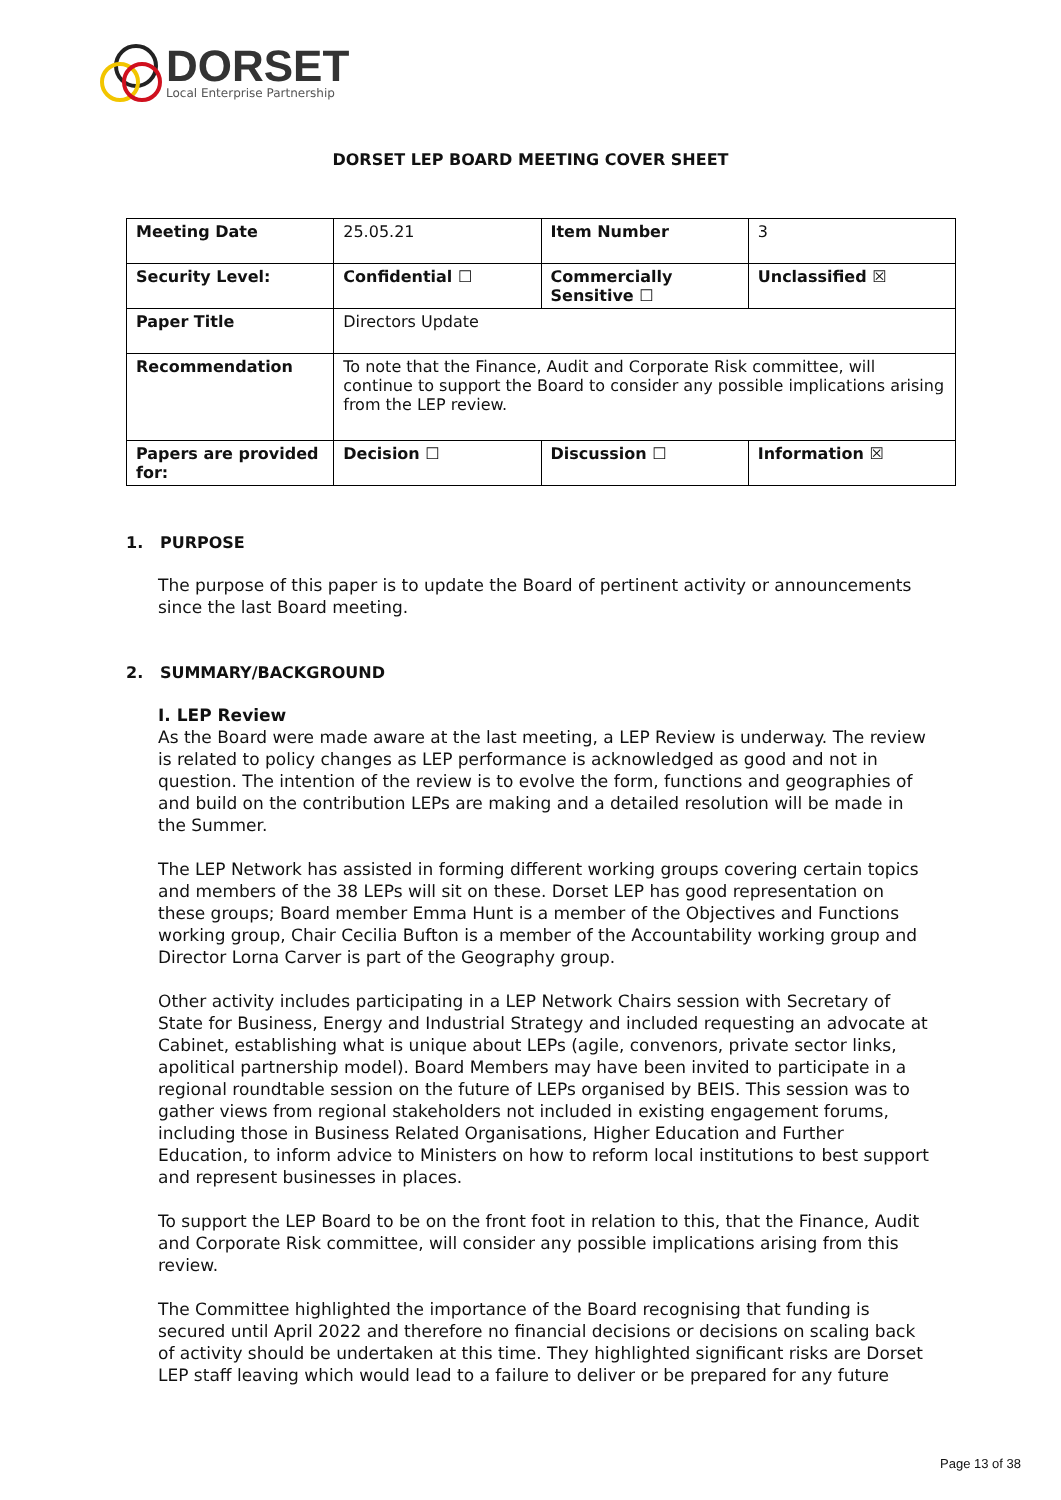DORSET
Local Enterprise Partnership
DORSET LEP BOARD MEETING COVER SHEET
| Meeting Date | 25.05.21 | Item Number | 3 |
| Security Level: | Confidential ☐ | Commercially Sensitive ☐ | Unclassified ☒ |
| Paper Title | Directors Update | | |
| Recommendation | To note that the Finance, Audit and Corporate Risk committee, will continue to support the Board to consider any possible implications arising from the LEP review. | | |
| Papers are provided for: | Decision ☐ | Discussion ☐ | Information ☒ |
1. PURPOSE
The purpose of this paper is to update the Board of pertinent activity or announcements since the last Board meeting.
2. SUMMARY/BACKGROUND
I. LEP Review
As the Board were made aware at the last meeting, a LEP Review is underway. The review is related to policy changes as LEP performance is acknowledged as good and not in question. The intention of the review is to evolve the form, functions and geographies of and build on the contribution LEPs are making and a detailed resolution will be made in the Summer.
The LEP Network has assisted in forming different working groups covering certain topics and members of the 38 LEPs will sit on these. Dorset LEP has good representation on these groups; Board member Emma Hunt is a member of the Objectives and Functions working group, Chair Cecilia Bufton is a member of the Accountability working group and Director Lorna Carver is part of the Geography group.
Other activity includes participating in a LEP Network Chairs session with Secretary of State for Business, Energy and Industrial Strategy and included requesting an advocate at Cabinet, establishing what is unique about LEPs (agile, convenors, private sector links, apolitical partnership model). Board Members may have been invited to participate in a regional roundtable session on the future of LEPs organised by BEIS. This session was to gather views from regional stakeholders not included in existing engagement forums, including those in Business Related Organisations, Higher Education and Further Education, to inform advice to Ministers on how to reform local institutions to best support and represent businesses in places.
To support the LEP Board to be on the front foot in relation to this, that the Finance, Audit and Corporate Risk committee, will consider any possible implications arising from this review.
The Committee highlighted the importance of the Board recognising that funding is secured until April 2022 and therefore no financial decisions or decisions on scaling back of activity should be undertaken at this time. They highlighted significant risks are Dorset LEP staff leaving which would lead to a failure to deliver or be prepared for any future
Page 13 of 38